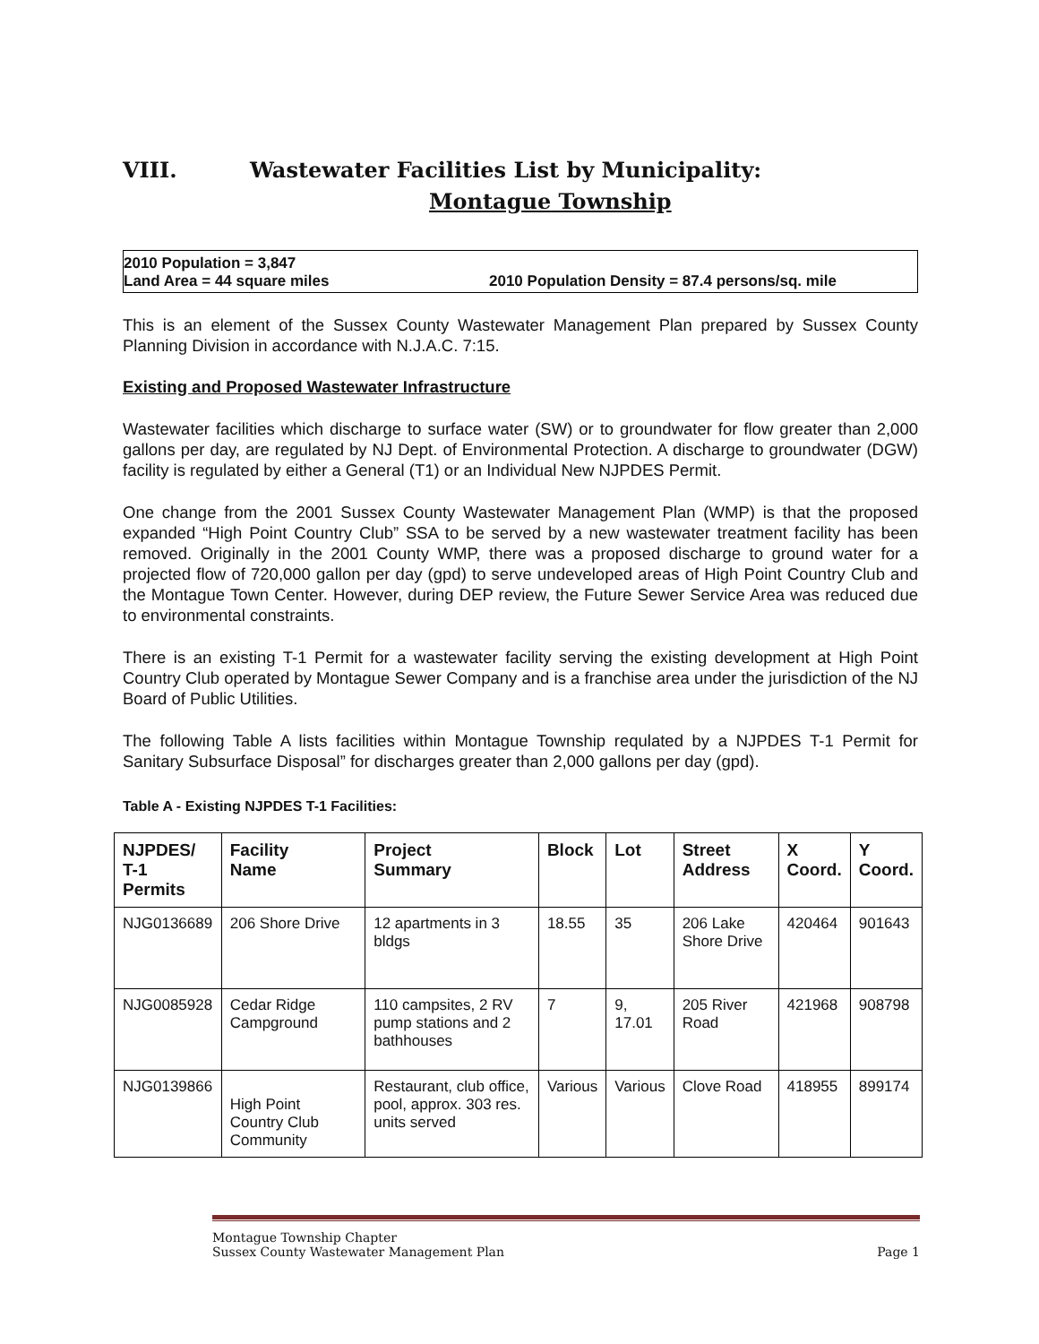VIII. Wastewater Facilities List by Municipality:
Montague Township
2010 Population = 3,847
Land Area = 44 square miles
2010 Population Density = 87.4 persons/sq. mile
This is an element of the Sussex County Wastewater Management Plan prepared by Sussex County Planning Division in accordance with N.J.A.C. 7:15.
Existing and Proposed Wastewater Infrastructure
Wastewater facilities which discharge to surface water (SW) or to groundwater for flow greater than 2,000 gallons per day, are regulated by NJ Dept. of Environmental Protection. A discharge to groundwater (DGW) facility is regulated by either a General (T1) or an Individual New NJPDES Permit.
One change from the 2001 Sussex County Wastewater Management Plan (WMP) is that the proposed expanded “High Point Country Club” SSA to be served by a new wastewater treatment facility has been removed. Originally in the 2001 County WMP, there was a proposed discharge to ground water for a projected flow of 720,000 gallon per day (gpd) to serve undeveloped areas of High Point Country Club and the Montague Town Center. However, during DEP review, the Future Sewer Service Area was reduced due to environmental constraints.
There is an existing T-1 Permit for a wastewater facility serving the existing development at High Point Country Club operated by Montague Sewer Company and is a franchise area under the jurisdiction of the NJ Board of Public Utilities.
The following Table A lists facilities within Montague Township requlated by a NJPDES T-1 Permit for Sanitary Subsurface Disposal” for discharges greater than 2,000 gallons per day (gpd).
Table A - Existing NJPDES T-1 Facilities:
| NJPDES/ T-1 Permits | Facility Name | Project Summary | Block | Lot | Street Address | X Coord. | Y Coord. |
| --- | --- | --- | --- | --- | --- | --- | --- |
| NJG0136689 | 206 Shore Drive | 12 apartments in 3 bldgs | 18.55 | 35 | 206 Lake Shore Drive | 420464 | 901643 |
| NJG0085928 | Cedar Ridge Campground | 110 campsites, 2 RV pump stations and 2 bathhouses | 7 | 9, 17.01 | 205 River Road | 421968 | 908798 |
| NJG0139866 | High Point Country Club Community | Restaurant, club office, pool, approx. 303 res. units served | Various | Various | Clove Road | 418955 | 899174 |
Montague Township Chapter
Sussex County Wastewater Management Plan Page 1